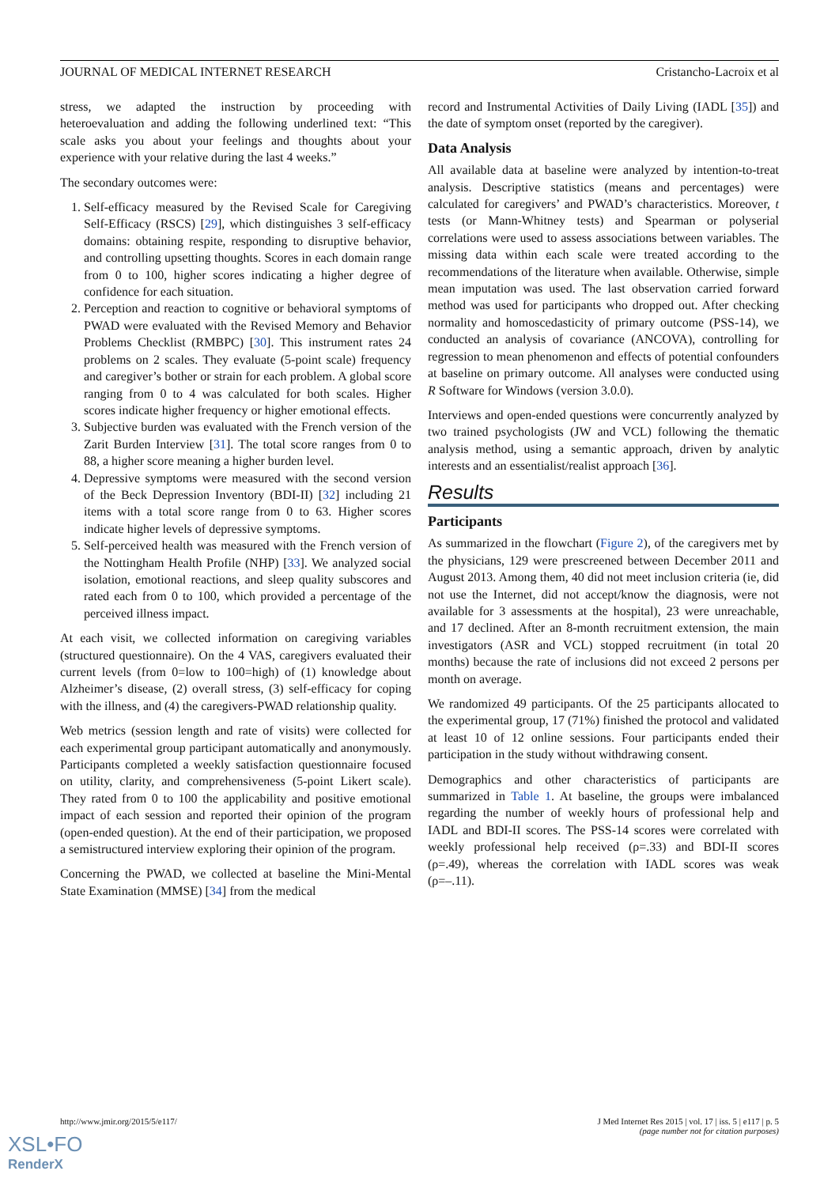JOURNAL OF MEDICAL INTERNET RESEARCH Cristancho-Lacroix et al
stress, we adapted the instruction by proceeding with heteroevaluation and adding the following underlined text: “This scale asks you about your feelings and thoughts about your experience with your relative during the last 4 weeks.”
The secondary outcomes were:
1. Self-efficacy measured by the Revised Scale for Caregiving Self-Efficacy (RSCS) [29], which distinguishes 3 self-efficacy domains: obtaining respite, responding to disruptive behavior, and controlling upsetting thoughts. Scores in each domain range from 0 to 100, higher scores indicating a higher degree of confidence for each situation.
2. Perception and reaction to cognitive or behavioral symptoms of PWAD were evaluated with the Revised Memory and Behavior Problems Checklist (RMBPC) [30]. This instrument rates 24 problems on 2 scales. They evaluate (5-point scale) frequency and caregiver’s bother or strain for each problem. A global score ranging from 0 to 4 was calculated for both scales. Higher scores indicate higher frequency or higher emotional effects.
3. Subjective burden was evaluated with the French version of the Zarit Burden Interview [31]. The total score ranges from 0 to 88, a higher score meaning a higher burden level.
4. Depressive symptoms were measured with the second version of the Beck Depression Inventory (BDI-II) [32] including 21 items with a total score range from 0 to 63. Higher scores indicate higher levels of depressive symptoms.
5. Self-perceived health was measured with the French version of the Nottingham Health Profile (NHP) [33]. We analyzed social isolation, emotional reactions, and sleep quality subscores and rated each from 0 to 100, which provided a percentage of the perceived illness impact.
At each visit, we collected information on caregiving variables (structured questionnaire). On the 4 VAS, caregivers evaluated their current levels (from 0=low to 100=high) of (1) knowledge about Alzheimer’s disease, (2) overall stress, (3) self-efficacy for coping with the illness, and (4) the caregivers-PWAD relationship quality.
Web metrics (session length and rate of visits) were collected for each experimental group participant automatically and anonymously. Participants completed a weekly satisfaction questionnaire focused on utility, clarity, and comprehensiveness (5-point Likert scale). They rated from 0 to 100 the applicability and positive emotional impact of each session and reported their opinion of the program (open-ended question). At the end of their participation, we proposed a semistructured interview exploring their opinion of the program.
Concerning the PWAD, we collected at baseline the Mini-Mental State Examination (MMSE) [34] from the medical
record and Instrumental Activities of Daily Living (IADL [35]) and the date of symptom onset (reported by the caregiver).
Data Analysis
All available data at baseline were analyzed by intention-to-treat analysis. Descriptive statistics (means and percentages) were calculated for caregivers’ and PWAD’s characteristics. Moreover, t tests (or Mann-Whitney tests) and Spearman or polyserial correlations were used to assess associations between variables. The missing data within each scale were treated according to the recommendations of the literature when available. Otherwise, simple mean imputation was used. The last observation carried forward method was used for participants who dropped out. After checking normality and homoscedasticity of primary outcome (PSS-14), we conducted an analysis of covariance (ANCOVA), controlling for regression to mean phenomenon and effects of potential confounders at baseline on primary outcome. All analyses were conducted using R Software for Windows (version 3.0.0).
Interviews and open-ended questions were concurrently analyzed by two trained psychologists (JW and VCL) following the thematic analysis method, using a semantic approach, driven by analytic interests and an essentialist/realist approach [36].
Results
Participants
As summarized in the flowchart (Figure 2), of the caregivers met by the physicians, 129 were prescreened between December 2011 and August 2013. Among them, 40 did not meet inclusion criteria (ie, did not use the Internet, did not accept/know the diagnosis, were not available for 3 assessments at the hospital), 23 were unreachable, and 17 declined. After an 8-month recruitment extension, the main investigators (ASR and VCL) stopped recruitment (in total 20 months) because the rate of inclusions did not exceed 2 persons per month on average.
We randomized 49 participants. Of the 25 participants allocated to the experimental group, 17 (71%) finished the protocol and validated at least 10 of 12 online sessions. Four participants ended their participation in the study without withdrawing consent.
Demographics and other characteristics of participants are summarized in Table 1. At baseline, the groups were imbalanced regarding the number of weekly hours of professional help and IADL and BDI-II scores. The PSS-14 scores were correlated with weekly professional help received (ρ=.33) and BDI-II scores (ρ=.49), whereas the correlation with IADL scores was weak (ρ=–.11).
http://www.jmir.org/2015/5/e117/ J Med Internet Res 2015 | vol. 17 | iss. 5 | e117 | p. 5
(page number not for citation purposes)
XSL•FO
RenderX